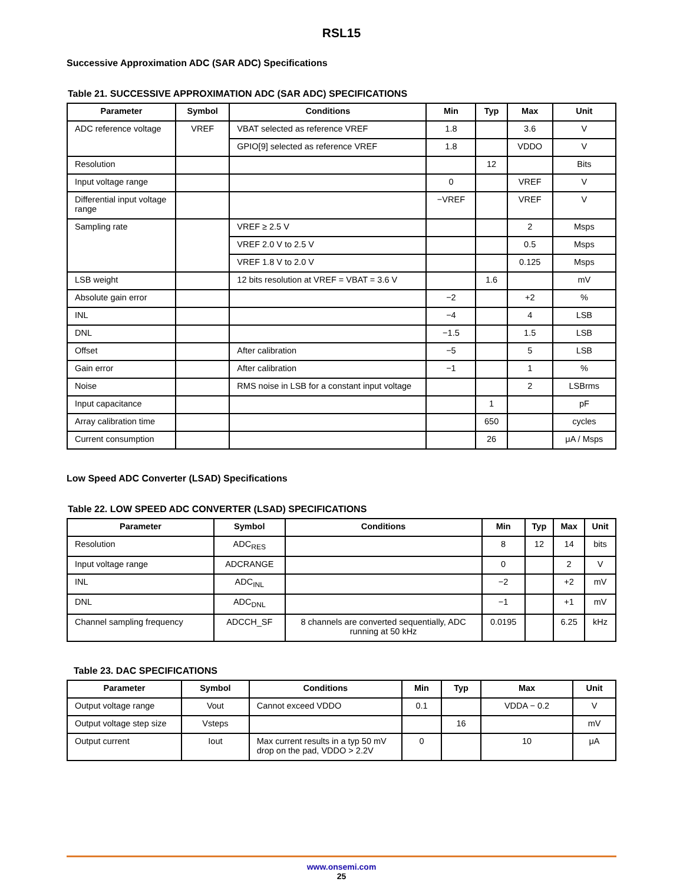RSL15
Successive Approximation ADC (SAR ADC) Specifications
Table 21. SUCCESSIVE APPROXIMATION ADC (SAR ADC) SPECIFICATIONS
| Parameter | Symbol | Conditions | Min | Typ | Max | Unit |
| --- | --- | --- | --- | --- | --- | --- |
| ADC reference voltage | VREF | VBAT selected as reference VREF | 1.8 | | 3.6 | V |
| | | GPIO[9] selected as reference VREF | 1.8 | | VDDO | V |
| Resolution | | | | 12 | | Bits |
| Input voltage range | | | 0 | | VREF | V |
| Differential input voltage range | | | −VREF | | VREF | V |
| Sampling rate | | VREF ≥ 2.5 V | | | 2 | Msps |
| | | VREF 2.0 V to 2.5 V | | | 0.5 | Msps |
| | | VREF 1.8 V to 2.0 V | | | 0.125 | Msps |
| LSB weight | | 12 bits resolution at VREF = VBAT = 3.6 V | | 1.6 | | mV |
| Absolute gain error | | | −2 | | +2 | % |
| INL | | | −4 | | 4 | LSB |
| DNL | | | −1.5 | | 1.5 | LSB |
| Offset | | After calibration | −5 | | 5 | LSB |
| Gain error | | After calibration | −1 | | 1 | % |
| Noise | | RMS noise in LSB for a constant input voltage | | | 2 | LSBrms |
| Input capacitance | | | | 1 | | pF |
| Array calibration time | | | | 650 | | cycles |
| Current consumption | | | | 26 | | μA / Msps |
Low Speed ADC Converter (LSAD) Specifications
Table 22. LOW SPEED ADC CONVERTER (LSAD) SPECIFICATIONS
| Parameter | Symbol | Conditions | Min | Typ | Max | Unit |
| --- | --- | --- | --- | --- | --- | --- |
| Resolution | ADC<sub>RES</sub> | | 8 | 12 | 14 | bits |
| Input voltage range | ADCRANGE | | 0 | | 2 | V |
| INL | ADC<sub>INL</sub> | | −2 | | +2 | mV |
| DNL | ADC<sub>DNL</sub> | | −1 | | +1 | mV |
| Channel sampling frequency | ADCCH_SF | 8 channels are converted sequentially, ADC running at 50 kHz | 0.0195 | | 6.25 | kHz |
Table 23. DAC SPECIFICATIONS
| Parameter | Symbol | Conditions | Min | Typ | Max | Unit |
| --- | --- | --- | --- | --- | --- | --- |
| Output voltage range | Vout | Cannot exceed VDDO | 0.1 | | VDDA − 0.2 | V |
| Output voltage step size | Vsteps | | | 16 | | mV |
| Output current | Iout | Max current results in a typ 50 mV drop on the pad, VDDO > 2.2V | 0 | | 10 | μA |
www.onsemi.com
25